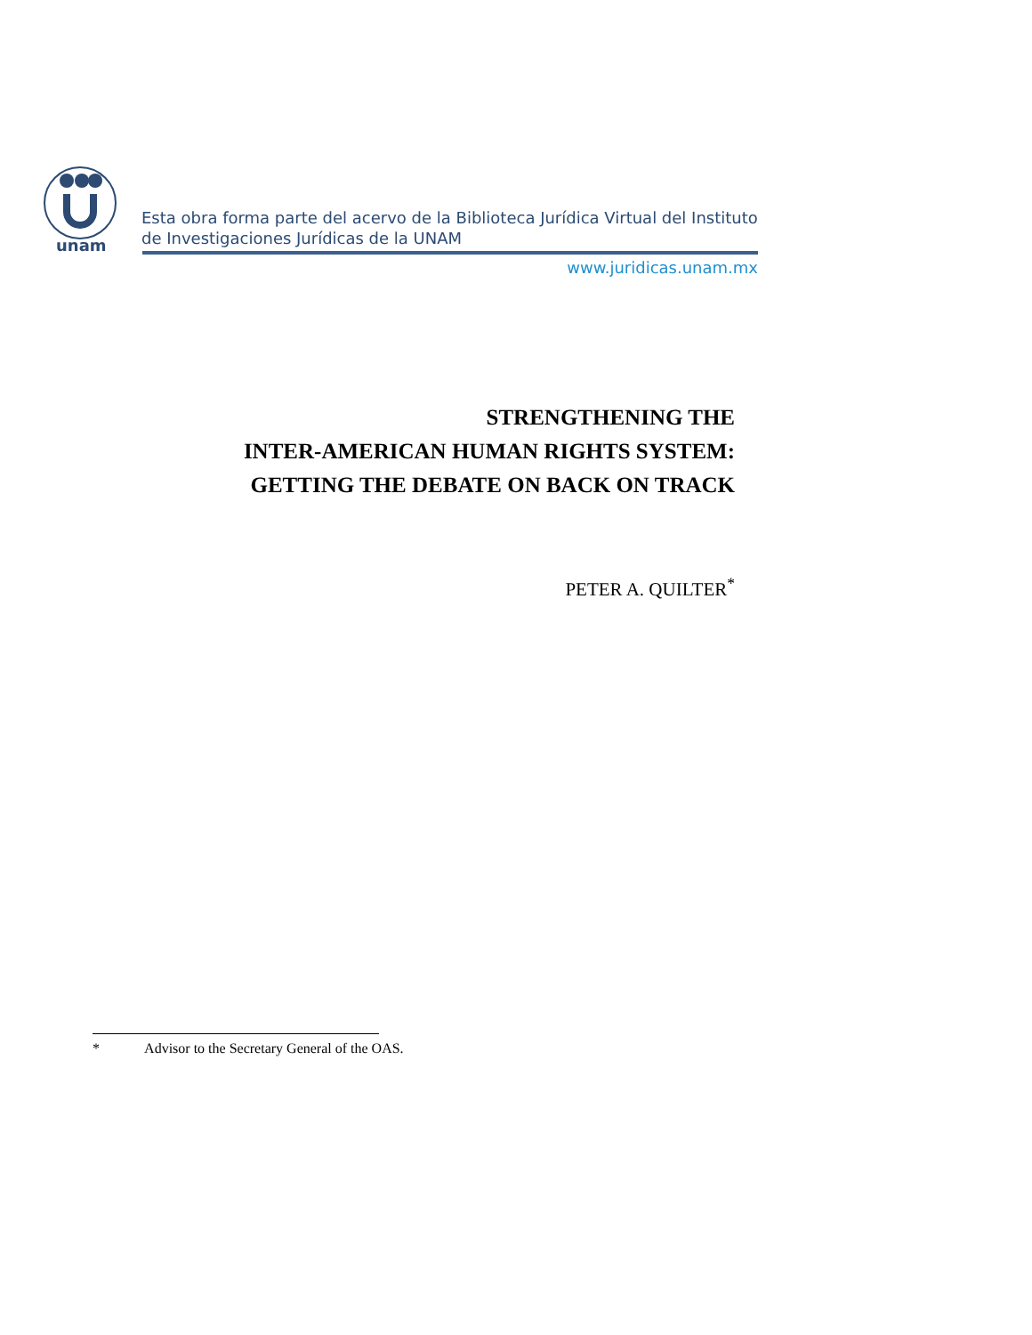unam
Esta obra forma parte del acervo de la Biblioteca Jurídica Virtual del Instituto de Investigaciones Jurídicas de la UNAM
www.juridicas.unam.mx
STRENGTHENING THE
INTER-AMERICAN HUMAN RIGHTS SYSTEM:
GETTING THE DEBATE ON BACK ON TRACK
PETER A. QUILTER<sup>*</sup>
* Advisor to the Secretary General of the OAS.